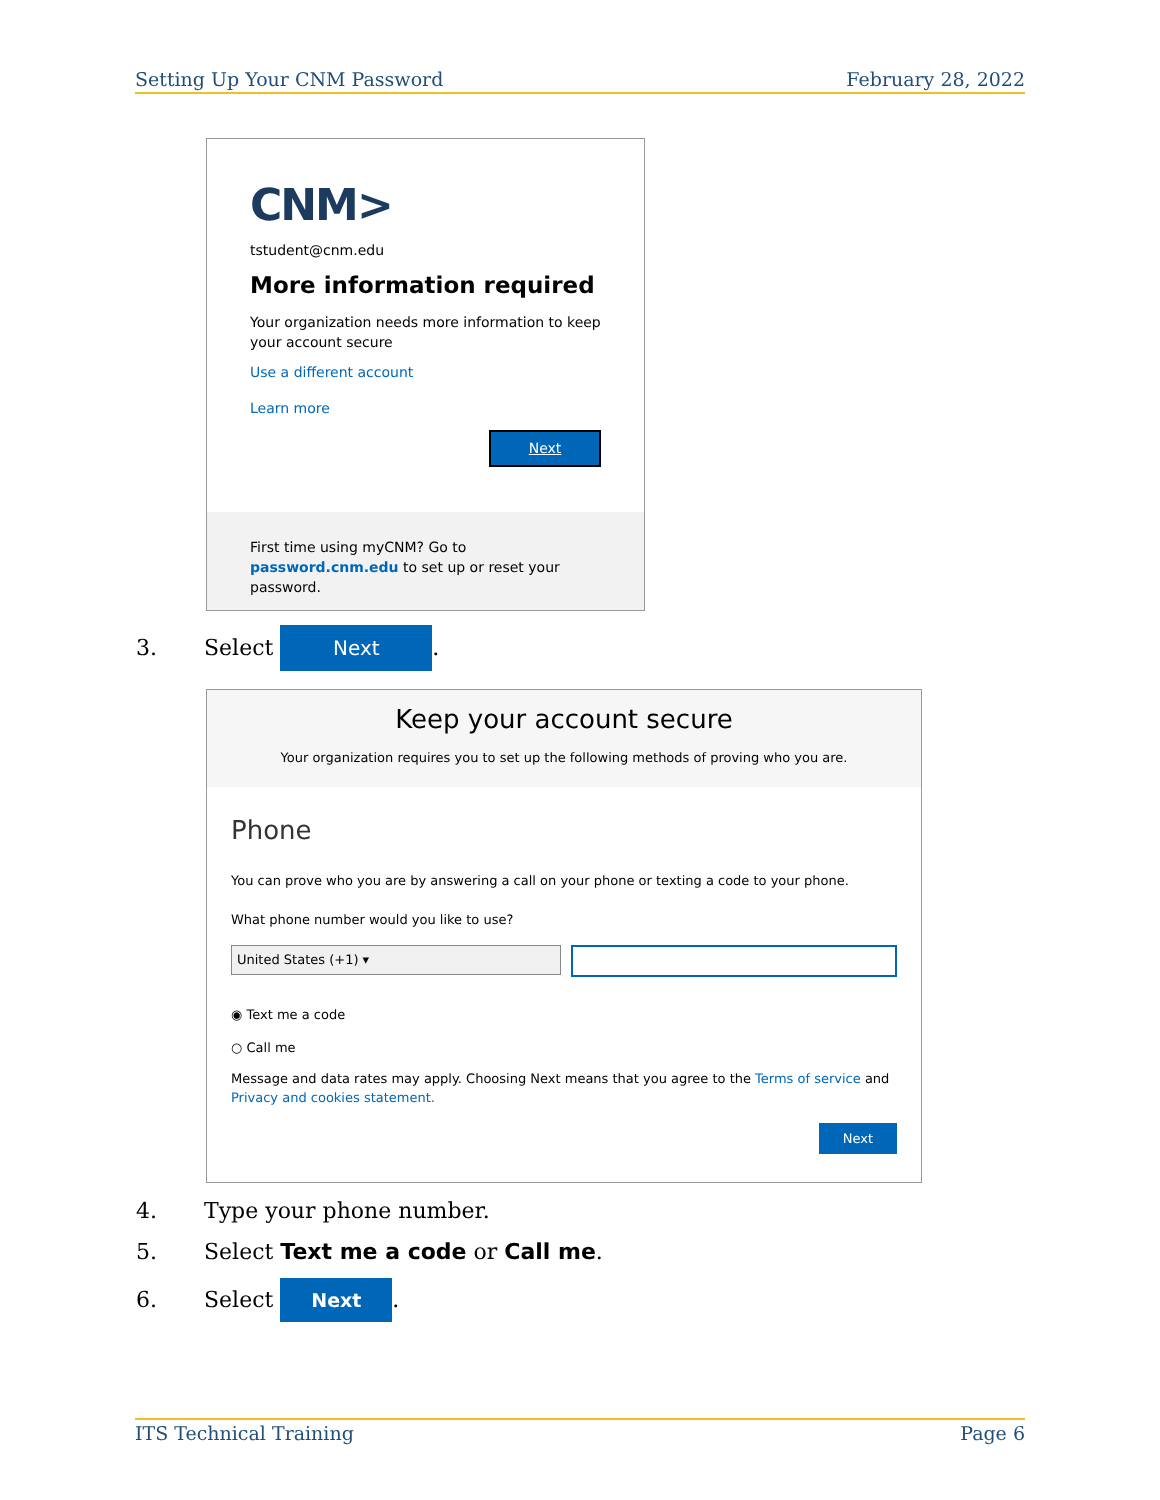Setting Up Your CNM Password February 28, 2022
CNM>
tstudent@cnm.edu
More information required
Your organization needs more information to keep your account secure
Use a different account
Learn more
Next
First time using myCNM? Go to password.cnm.edu to set up or reset your password.
3. Select Next.
Keep your account secure
Your organization requires you to set up the following methods of proving who you are.
Phone
You can prove who you are by answering a call on your phone or texting a code to your phone.
What phone number would you like to use?
United States (+1) ▾
◉ Text me a code
○ Call me
Message and data rates may apply. Choosing Next means that you agree to the Terms of service and Privacy and cookies statement.
Next
4. Type your phone number.
5. Select Text me a code or Call me.
6. Select Next.
ITS Technical Training Page 6